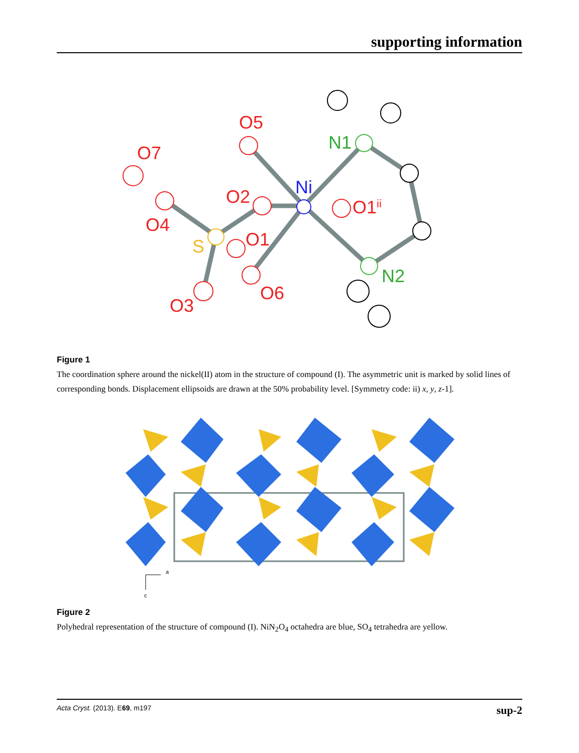supporting information
O5
O7
O2
O1ii
O4
O1
O6
O3
Ni
S
N1
N2
Figure 1
The coordination sphere around the nickel(II) atom in the structure of compound (I). The asymmetric unit is marked by solid lines of corresponding bonds. Displacement ellipsoids are drawn at the 50% probability level. [Symmetry code: ii) x, y, z-1].
a
c
Figure 2
Polyhedral representation of the structure of compound (I). NiN<sub>2</sub>O<sub>4</sub> octahedra are blue, SO<sub>4</sub> tetrahedra are yellow.
Acta Cryst. (2013). E69, m197 sup-2